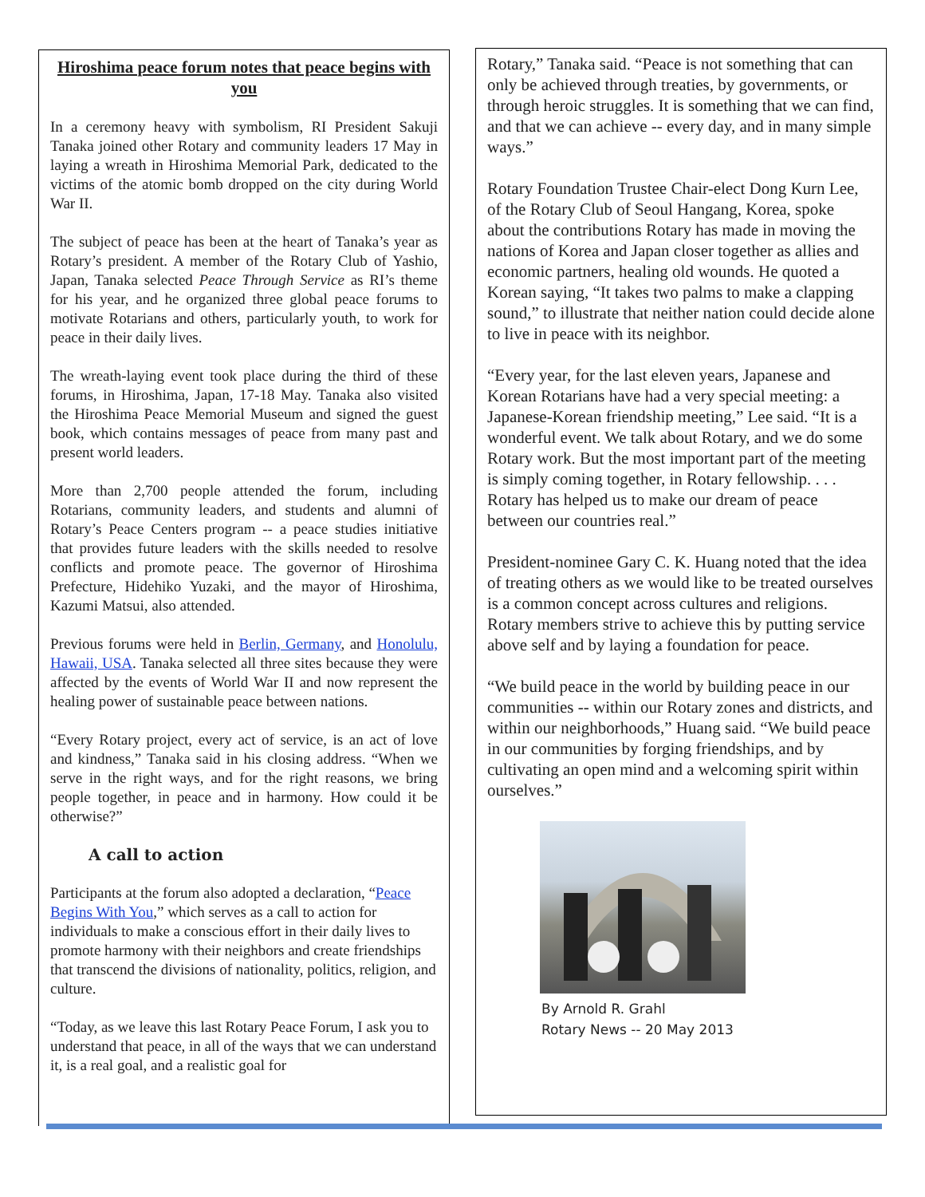Hiroshima peace forum notes that peace begins with you
In a ceremony heavy with symbolism, RI President Sakuji Tanaka joined other Rotary and community leaders 17 May in laying a wreath in Hiroshima Memorial Park, dedicated to the victims of the atomic bomb dropped on the city during World War II.
The subject of peace has been at the heart of Tanaka’s year as Rotary’s president. A member of the Rotary Club of Yashio, Japan, Tanaka selected Peace Through Service as RI’s theme for his year, and he organized three global peace forums to motivate Rotarians and others, particularly youth, to work for peace in their daily lives.
The wreath-laying event took place during the third of these forums, in Hiroshima, Japan, 17-18 May. Tanaka also visited the Hiroshima Peace Memorial Museum and signed the guest book, which contains messages of peace from many past and present world leaders.
More than 2,700 people attended the forum, including Rotarians, community leaders, and students and alumni of Rotary’s Peace Centers program -- a peace studies initiative that provides future leaders with the skills needed to resolve conflicts and promote peace. The governor of Hiroshima Prefecture, Hidehiko Yuzaki, and the mayor of Hiroshima, Kazumi Matsui, also attended.
Previous forums were held in Berlin, Germany, and Honolulu, Hawaii, USA. Tanaka selected all three sites because they were affected by the events of World War II and now represent the healing power of sustainable peace between nations.
“Every Rotary project, every act of service, is an act of love and kindness,” Tanaka said in his closing address. “When we serve in the right ways, and for the right reasons, we bring people together, in peace and in harmony. How could it be otherwise?”
A call to action
Participants at the forum also adopted a declaration, “Peace Begins With You,” which serves as a call to action for individuals to make a conscious effort in their daily lives to promote harmony with their neighbors and create friendships that transcend the divisions of nationality, politics, religion, and culture.
“Today, as we leave this last Rotary Peace Forum, I ask you to understand that peace, in all of the ways that we can understand it, is a real goal, and a realistic goal for
Rotary,” Tanaka said. “Peace is not something that can only be achieved through treaties, by governments, or through heroic struggles. It is something that we can find, and that we can achieve -- every day, and in many simple ways.”
Rotary Foundation Trustee Chair-elect Dong Kurn Lee, of the Rotary Club of Seoul Hangang, Korea, spoke about the contributions Rotary has made in moving the nations of Korea and Japan closer together as allies and economic partners, healing old wounds. He quoted a Korean saying, “It takes two palms to make a clapping sound,” to illustrate that neither nation could decide alone to live in peace with its neighbor.
“Every year, for the last eleven years, Japanese and Korean Rotarians have had a very special meeting: a Japanese-Korean friendship meeting,” Lee said. “It is a wonderful event. We talk about Rotary, and we do some Rotary work. But the most important part of the meeting is simply coming together, in Rotary fellowship. . . . Rotary has helped us to make our dream of peace between our countries real.”
President-nominee Gary C. K. Huang noted that the idea of treating others as we would like to be treated ourselves is a common concept across cultures and religions. Rotary members strive to achieve this by putting service above self and by laying a foundation for peace.
“We build peace in the world by building peace in our communities -- within our Rotary zones and districts, and within our neighborhoods,” Huang said. “We build peace in our communities by forging friendships, and by cultivating an open mind and a welcoming spirit within ourselves.”
By Arnold R. Grahl
Rotary News -- 20 May 2013